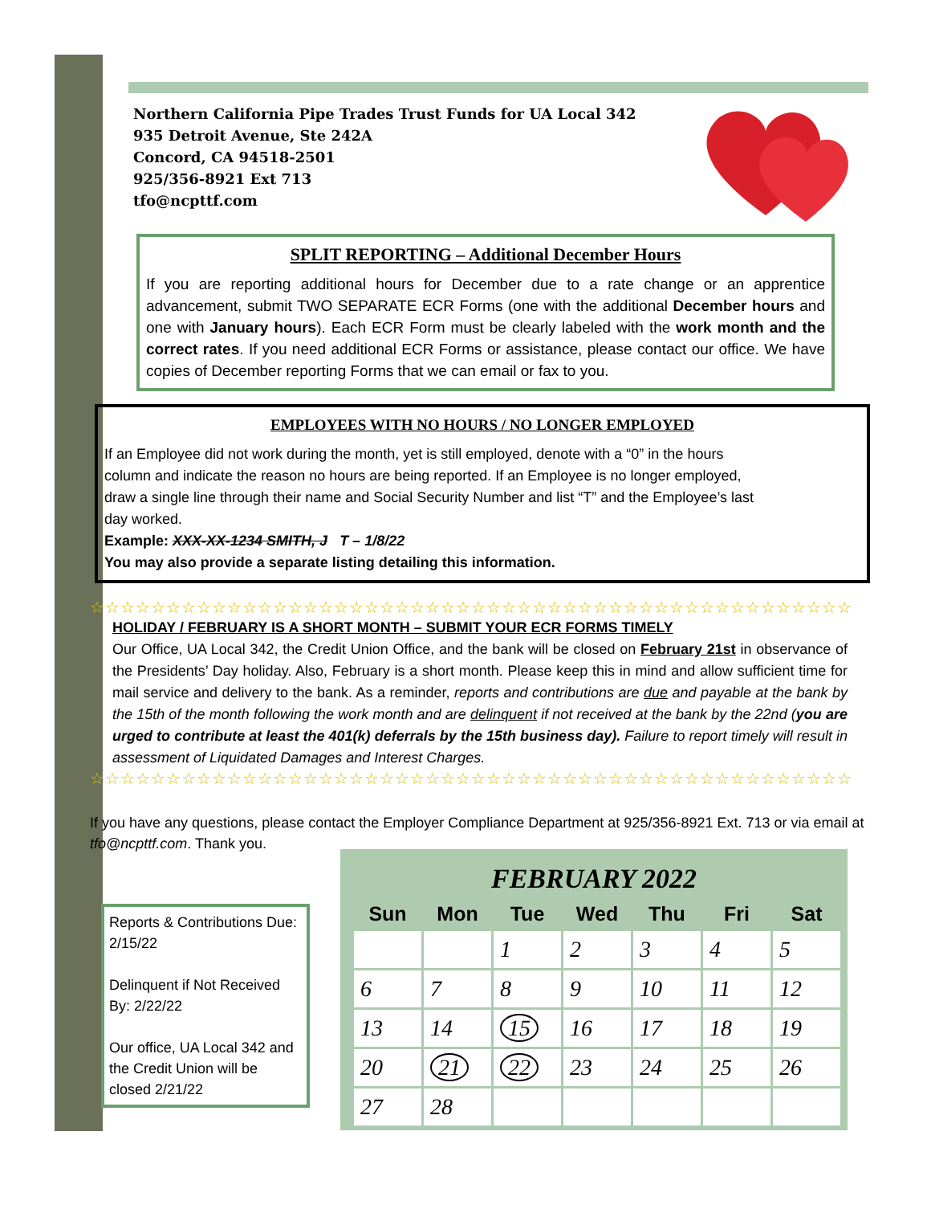Northern California Pipe Trades Trust Funds for UA Local 342
935 Detroit Avenue, Ste 242A
Concord, CA 94518-2501
925/356-8921 Ext 713
tfo@ncpttf.com
SPLIT REPORTING – Additional December Hours
If you are reporting additional hours for December due to a rate change or an apprentice advancement, submit TWO SEPARATE ECR Forms (one with the additional December hours and one with January hours). Each ECR Form must be clearly labeled with the work month and the correct rates. If you need additional ECR Forms or assistance, please contact our office. We have copies of December reporting Forms that we can email or fax to you.
EMPLOYEES WITH NO HOURS / NO LONGER EMPLOYED
If an Employee did not work during the month, yet is still employed, denote with a “0” in the hours column and indicate the reason no hours are being reported. If an Employee is no longer employed, draw a single line through their name and Social Security Number and list “T” and the Employee’s last day worked.
Example: XXX-XX-1234 SMITH, J T – 1/8/22
You may also provide a separate listing detailing this information.
☆☆☆☆☆☆☆☆☆☆☆☆☆☆☆☆☆☆☆☆☆☆☆☆☆☆☆☆☆☆☆☆☆☆☆☆☆☆☆☆☆☆☆☆☆☆☆☆☆☆
HOLIDAY / FEBRUARY IS A SHORT MONTH – SUBMIT YOUR ECR FORMS TIMELY
Our Office, UA Local 342, the Credit Union Office, and the bank will be closed on February 21st in observance of the Presidents’ Day holiday. Also, February is a short month. Please keep this in mind and allow sufficient time for mail service and delivery to the bank. As a reminder, reports and contributions are due and payable at the bank by the 15th of the month following the work month and are delinquent if not received at the bank by the 22nd (you are urged to contribute at least the 401(k) deferrals by the 15th business day). Failure to report timely will result in assessment of Liquidated Damages and Interest Charges.
☆☆☆☆☆☆☆☆☆☆☆☆☆☆☆☆☆☆☆☆☆☆☆☆☆☆☆☆☆☆☆☆☆☆☆☆☆☆☆☆☆☆☆☆☆☆☆☆☆☆
If you have any questions, please contact the Employer Compliance Department at 925/356-8921 Ext. 713 or via email at tfo@ncpttf.com. Thank you.
Reports & Contributions Due: 2/15/22
Delinquent if Not Received By: 2/22/22
Our office, UA Local 342 and the Credit Union will be closed 2/21/22
FEBRUARY 2022
| Sun | Mon | Tue | Wed | Thu | Fri | Sat |
| --- | --- | --- | --- | --- | --- | --- |
| | | 1 | 2 | 3 | 4 | 5 |
| 6 | 7 | 8 | 9 | 10 | 11 | 12 |
| 13 | 14 | 15 | 16 | 17 | 18 | 19 |
| 20 | 21 | 22 | 23 | 24 | 25 | 26 |
| 27 | 28 | | | | | |